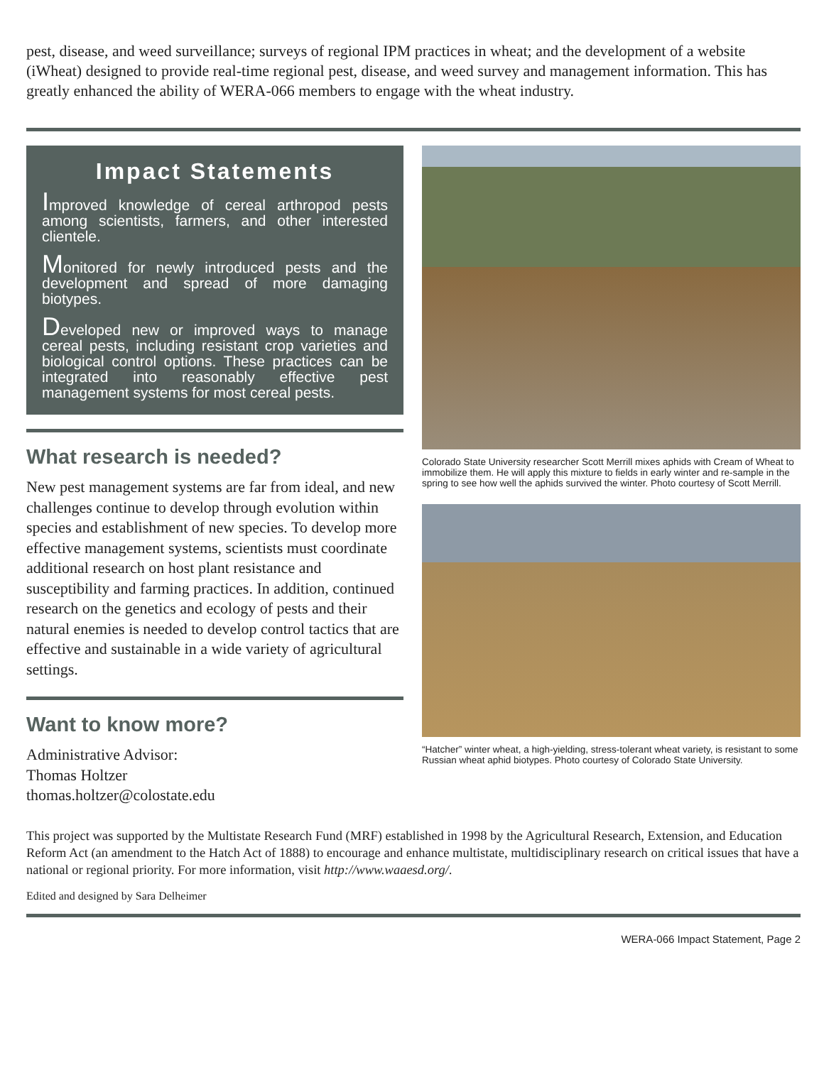pest, disease, and weed surveillance; surveys of regional IPM practices in wheat; and the development of a website (iWheat) designed to provide real-time regional pest, disease, and weed survey and management information. This has greatly enhanced the ability of WERA-066 members to engage with the wheat industry.
Impact Statements
Improved knowledge of cereal arthropod pests among scientists, farmers, and other interested clientele.
Monitored for newly introduced pests and the development and spread of more damaging biotypes.
Developed new or improved ways to manage cereal pests, including resistant crop varieties and biological control options. These practices can be integrated into reasonably effective pest management systems for most cereal pests.
What research is needed?
New pest management systems are far from ideal, and new challenges continue to develop through evolution within species and establishment of new species. To develop more effective management systems, scientists must coordinate additional research on host plant resistance and susceptibility and farming practices. In addition, continued research on the genetics and ecology of pests and their natural enemies is needed to develop control tactics that are effective and sustainable in a wide variety of agricultural settings.
Want to know more?
Administrative Advisor:
Thomas Holtzer
thomas.holtzer@colostate.edu
Colorado State University researcher Scott Merrill mixes aphids with Cream of Wheat to immobilize them. He will apply this mixture to fields in early winter and re-sample in the spring to see how well the aphids survived the winter. Photo courtesy of Scott Merrill.
“Hatcher” winter wheat, a high-yielding, stress-tolerant wheat variety, is resistant to some Russian wheat aphid biotypes. Photo courtesy of Colorado State University.
This project was supported by the Multistate Research Fund (MRF) established in 1998 by the Agricultural Research, Extension, and Education Reform Act (an amendment to the Hatch Act of 1888) to encourage and enhance multistate, multidisciplinary research on critical issues that have a national or regional priority. For more information, visit http://www.waaesd.org/.
Edited and designed by Sara Delheimer
WERA-066 Impact Statement, Page 2